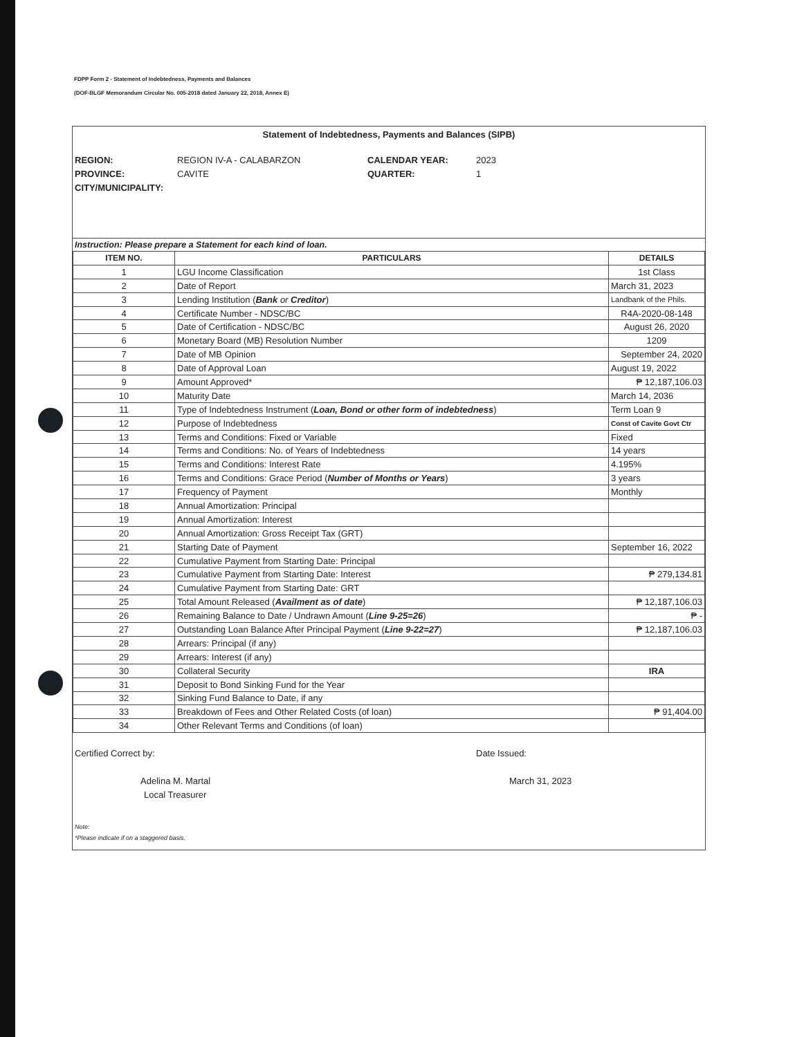FDPP Form 2 - Statement of Indebtedness, Payments and Balances
(DOF-BLGF Memorandum Circular No. 005-2018 dated January 22, 2018, Annex E)
Statement of Indebtedness, Payments and Balances (SIPB)
REGION: REGION IV-A - CALABARZON CALENDAR YEAR: 2023 PROVINCE: CAVITE QUARTER: 1 CITY/MUNICIPALITY:
Instruction: Please prepare a Statement for each kind of loan.
| ITEM NO. | PARTICULARS | DETAILS |
| --- | --- | --- |
| 1 | LGU Income Classification | 1st Class |
| 2 | Date of Report | March 31, 2023 |
| 3 | Lending Institution ( Bank or Creditor ) | Landbank of the Phils. |
| 4 | Certificate Number - NDSC/BC | R4A-2020-08-148 |
| 5 | Date of Certification - NDSC/BC | August 26, 2020 |
| 6 | Monetary Board (MB) Resolution Number | 1209 |
| 7 | Date of MB Opinion | September 24, 2020 |
| 8 | Date of Approval Loan | August 19, 2022 |
| 9 | Amount Approved* | ₱ 12,187,106.03 |
| 10 | Maturity Date | March 14, 2036 |
| 11 | Type of Indebtedness Instrument ( Loan, Bond or other form of indebtedness ) | Term Loan 9 |
| 12 | Purpose of Indebtedness | Const of Cavite Govt Ctr |
| 13 | Terms and Conditions: Fixed or Variable | Fixed |
| 14 | Terms and Conditions: No. of Years of Indebtedness | 14 years |
| 15 | Terms and Conditions: Interest Rate | 4.195% |
| 16 | Terms and Conditions: Grace Period ( Number of Months or Years ) | 3 years |
| 17 | Frequency of Payment | Monthly |
| 18 | Annual Amortization: Principal | |
| 19 | Annual Amortization: Interest | |
| 20 | Annual Amortization: Gross Receipt Tax (GRT) | |
| 21 | Starting Date of Payment | September 16, 2022 |
| 22 | Cumulative Payment from Starting Date: Principal | |
| 23 | Cumulative Payment from Starting Date: Interest | ₱ 279,134.81 |
| 24 | Cumulative Payment from Starting Date: GRT | |
| 25 | Total Amount Released ( Availment as of date ) | ₱ 12,187,106.03 |
| 26 | Remaining Balance to Date / Undrawn Amount ( Line 9-25=26 ) | ₱ - |
| 27 | Outstanding Loan Balance After Principal Payment ( Line 9-22=27 ) | ₱ 12,187,106.03 |
| 28 | Arrears: Principal (if any) | |
| 29 | Arrears: Interest (if any) | |
| 30 | Collateral Security | IRA |
| 31 | Deposit to Bond Sinking Fund for the Year | |
| 32 | Sinking Fund Balance to Date, if any | |
| 33 | Breakdown of Fees and Other Related Costs (of loan) | ₱ 91,404.00 |
| 34 | Other Relevant Terms and Conditions (of loan) | |
Certified Correct by:
Adelina M. Martal
Local Treasurer
Date Issued:
March 31, 2023
Note:
*Please indicate if on a staggered basis.